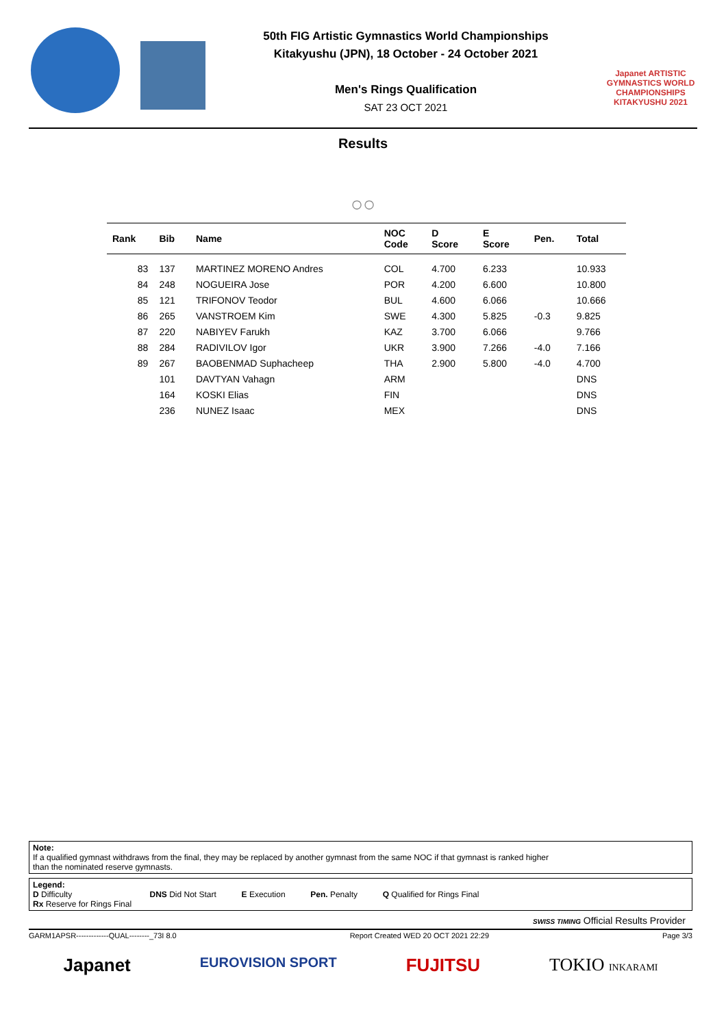50th FIG Artistic Gymnastics World Championships
Kitakyushu (JPN), 18 October - 24 October 2021
Men's Rings Qualification
SAT 23 OCT 2021
Japanet ARTISTIC GYMNASTICS WORLD CHAMPIONSHIPS KITAKYUSHU 2021
Results
○○
| Rank | Bib | Name | NOC Code | D Score | E Score | Pen. | Total |
| --- | --- | --- | --- | --- | --- | --- | --- |
| 83 | 137 | MARTINEZ MORENO Andres | COL | 4.700 | 6.233 | | 10.933 |
| 84 | 248 | NOGUEIRA Jose | POR | 4.200 | 6.600 | | 10.800 |
| 85 | 121 | TRIFONOV Teodor | BUL | 4.600 | 6.066 | | 10.666 |
| 86 | 265 | VANSTROEM Kim | SWE | 4.300 | 5.825 | -0.3 | 9.825 |
| 87 | 220 | NABIYEV Farukh | KAZ | 3.700 | 6.066 | | 9.766 |
| 88 | 284 | RADIVILOV Igor | UKR | 3.900 | 7.266 | -4.0 | 7.166 |
| 89 | 267 | BAOBENMAD Suphacheep | THA | 2.900 | 5.800 | -4.0 | 4.700 |
| | 101 | DAVTYAN Vahagn | ARM | | | | DNS |
| | 164 | KOSKI Elias | FIN | | | | DNS |
| | 236 | NUNEZ Isaac | MEX | | | | DNS |
Note:
If a qualified gymnast withdraws from the final, they may be replaced by another gymnast from the same NOC if that gymnast is ranked higher
than the nominated reserve gymnasts.
Legend:
D Difficulty DNS Did Not Start E Execution Pen. Penalty Q Qualified for Rings Final
Rx Reserve for Rings Final
SWISS TIMING Official Results Provider
GARM1APSR-------------QUAL--------_73I 8.0 Report Created WED 20 OCT 2021 22:29 Page 3/3
Japanet EUROVISION SPORT FUJITSU TOKIO INKARAMI